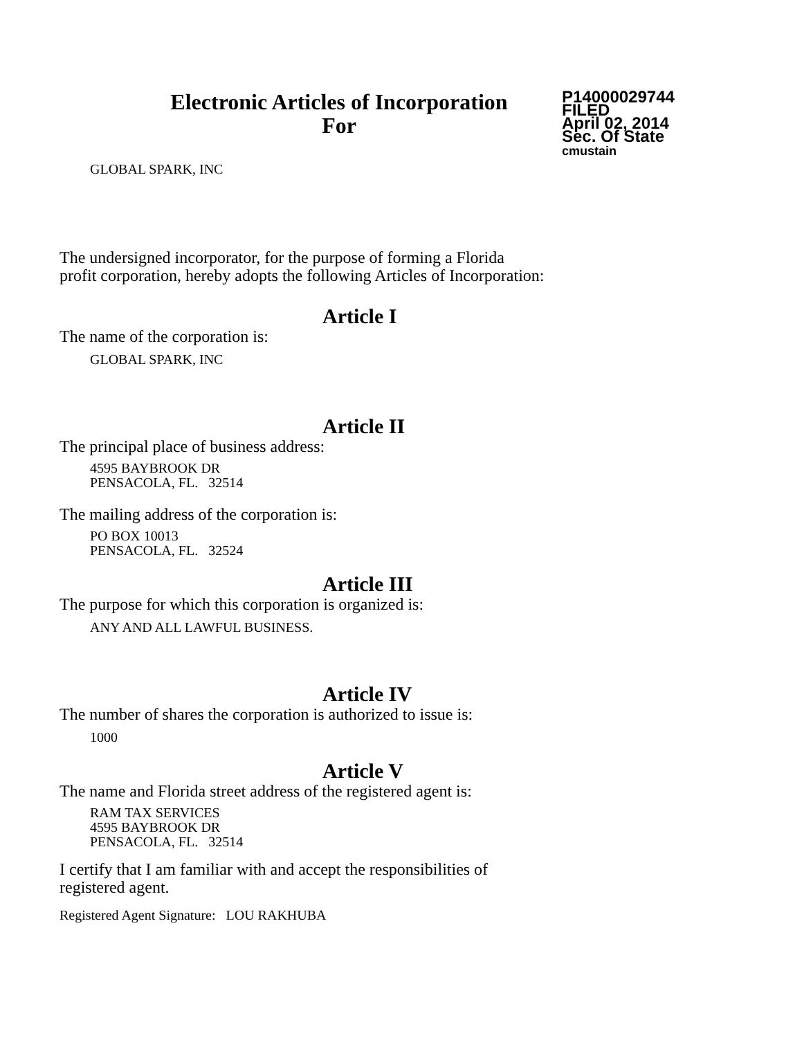Electronic Articles of Incorporation
For
P14000029744
FILED
April 02, 2014
Sec. Of State
cmustain
GLOBAL SPARK, INC
The undersigned incorporator, for the purpose of forming a Florida
profit corporation, hereby adopts the following Articles of Incorporation:
Article I
The name of the corporation is:
GLOBAL SPARK, INC
Article II
The principal place of business address:
4595 BAYBROOK DR
PENSACOLA, FL. 32514
The mailing address of the corporation is:
PO BOX 10013
PENSACOLA, FL. 32524
Article III
The purpose for which this corporation is organized is:
ANY AND ALL LAWFUL BUSINESS.
Article IV
The number of shares the corporation is authorized to issue is:
1000
Article V
The name and Florida street address of the registered agent is:
RAM TAX SERVICES
4595 BAYBROOK DR
PENSACOLA, FL. 32514
I certify that I am familiar with and accept the responsibilities of
registered agent.
Registered Agent Signature: LOU RAKHUBA